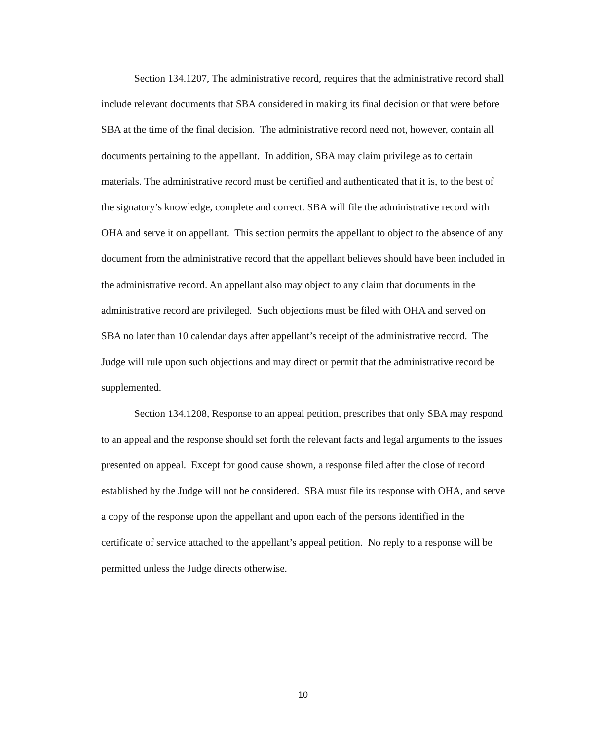Section 134.1207, The administrative record, requires that the administrative record shall include relevant documents that SBA considered in making its final decision or that were before SBA at the time of the final decision. The administrative record need not, however, contain all documents pertaining to the appellant. In addition, SBA may claim privilege as to certain materials. The administrative record must be certified and authenticated that it is, to the best of the signatory’s knowledge, complete and correct. SBA will file the administrative record with OHA and serve it on appellant. This section permits the appellant to object to the absence of any document from the administrative record that the appellant believes should have been included in the administrative record. An appellant also may object to any claim that documents in the administrative record are privileged. Such objections must be filed with OHA and served on SBA no later than 10 calendar days after appellant’s receipt of the administrative record. The Judge will rule upon such objections and may direct or permit that the administrative record be supplemented.
Section 134.1208, Response to an appeal petition, prescribes that only SBA may respond to an appeal and the response should set forth the relevant facts and legal arguments to the issues presented on appeal. Except for good cause shown, a response filed after the close of record established by the Judge will not be considered. SBA must file its response with OHA, and serve a copy of the response upon the appellant and upon each of the persons identified in the certificate of service attached to the appellant’s appeal petition. No reply to a response will be permitted unless the Judge directs otherwise.
10